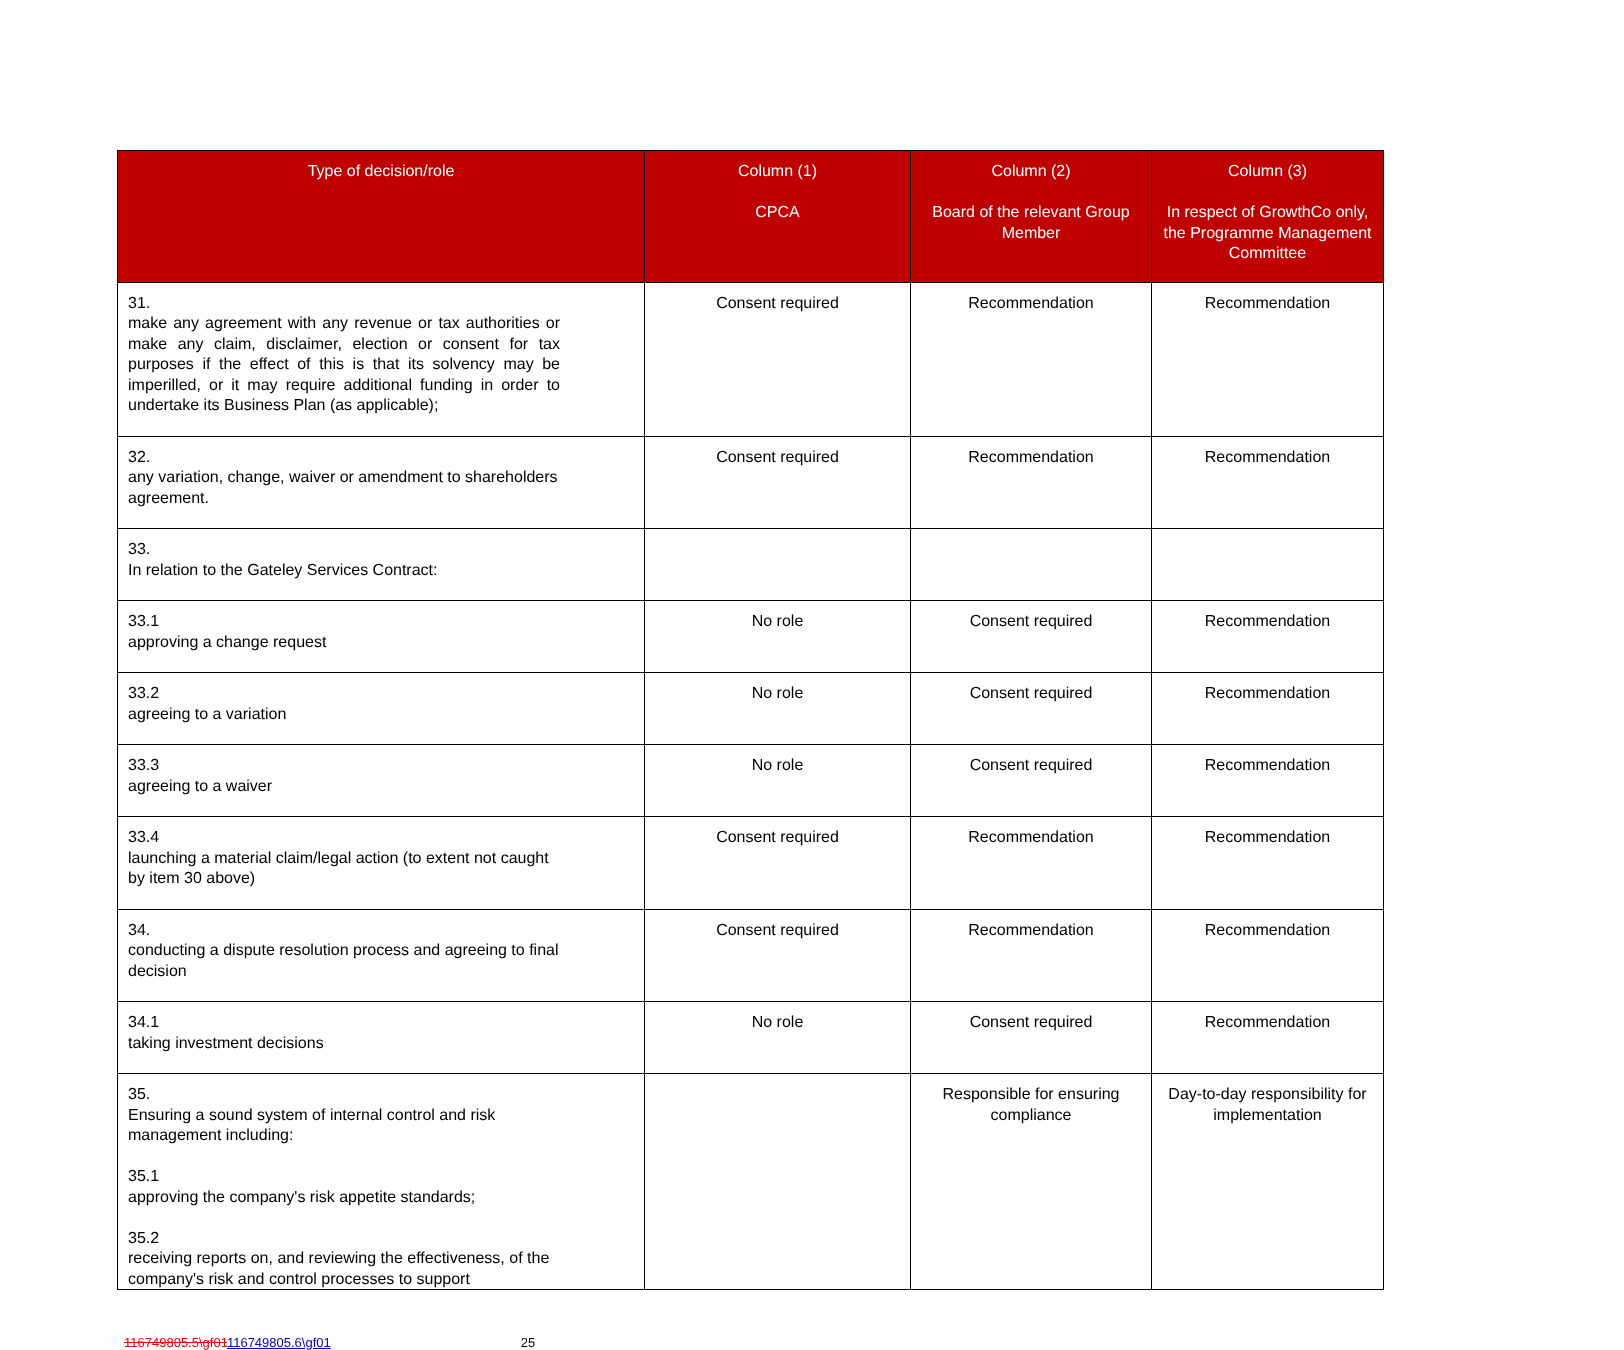| Type of decision/role | Column (1) CPCA | Column (2) Board of the relevant Group Member | Column (3) In respect of GrowthCo only, the Programme Management Committee |
| --- | --- | --- | --- |
| 31. make any agreement with any revenue or tax authorities or make any claim, disclaimer, election or consent for tax purposes if the effect of this is that its solvency may be imperilled, or it may require additional funding in order to undertake its Business Plan (as applicable); | Consent required | Recommendation | Recommendation |
| 32. any variation, change, waiver or amendment to shareholders agreement. | Consent required | Recommendation | Recommendation |
| 33. In relation to the Gateley Services Contract: | | | |
| 33.1 approving a change request | No role | Consent required | Recommendation |
| 33.2 agreeing to a variation | No role | Consent required | Recommendation |
| 33.3 agreeing to a waiver | No role | Consent required | Recommendation |
| 33.4 launching a material claim/legal action (to extent not caught by item 30 above) | Consent required | Recommendation | Recommendation |
| 34. conducting a dispute resolution process and agreeing to final decision | Consent required | Recommendation | Recommendation |
| 34.1 taking investment decisions | No role | Consent required | Recommendation |
| 35. Ensuring a sound system of internal control and risk management including: 35.1 approving the company's risk appetite standards; 35.2 receiving reports on, and reviewing the effectiveness, of the company's risk and control processes to support | | Responsible for ensuring compliance | Day-to-day responsibility for implementation |
116749805.5\gf01116749805.6\gf01 25